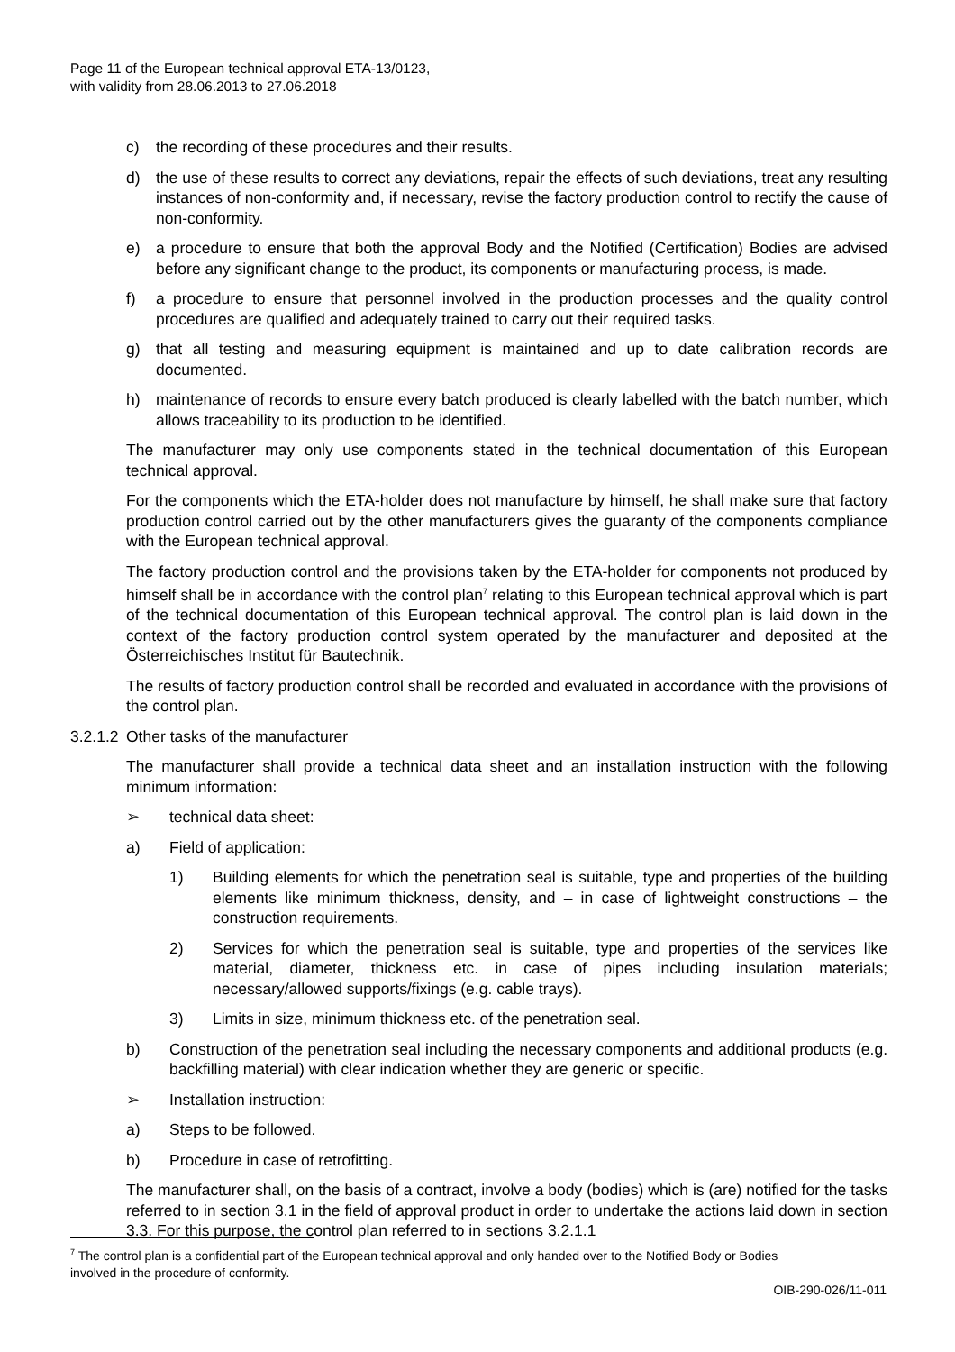Page 11 of the European technical approval ETA-13/0123,
with validity from 28.06.2013 to 27.06.2018
c) the recording of these procedures and their results.
d) the use of these results to correct any deviations, repair the effects of such deviations, treat any resulting instances of non-conformity and, if necessary, revise the factory production control to rectify the cause of non-conformity.
e) a procedure to ensure that both the approval Body and the Notified (Certification) Bodies are advised before any significant change to the product, its components or manufacturing process, is made.
f) a procedure to ensure that personnel involved in the production processes and the quality control procedures are qualified and adequately trained to carry out their required tasks.
g) that all testing and measuring equipment is maintained and up to date calibration records are documented.
h) maintenance of records to ensure every batch produced is clearly labelled with the batch number, which allows traceability to its production to be identified.
The manufacturer may only use components stated in the technical documentation of this European technical approval.
For the components which the ETA-holder does not manufacture by himself, he shall make sure that factory production control carried out by the other manufacturers gives the guaranty of the components compliance with the European technical approval.
The factory production control and the provisions taken by the ETA-holder for components not produced by himself shall be in accordance with the control plan<sup>7</sup> relating to this European technical approval which is part of the technical documentation of this European technical approval. The control plan is laid down in the context of the factory production control system operated by the manufacturer and deposited at the Österreichisches Institut für Bautechnik.
The results of factory production control shall be recorded and evaluated in accordance with the provisions of the control plan.
3.2.1.2 Other tasks of the manufacturer
The manufacturer shall provide a technical data sheet and an installation instruction with the following minimum information:
➢ technical data sheet:
a) Field of application:
1) Building elements for which the penetration seal is suitable, type and properties of the building elements like minimum thickness, density, and – in case of lightweight constructions – the construction requirements.
2) Services for which the penetration seal is suitable, type and properties of the services like material, diameter, thickness etc. in case of pipes including insulation materials; necessary/allowed supports/fixings (e.g. cable trays).
3) Limits in size, minimum thickness etc. of the penetration seal.
b) Construction of the penetration seal including the necessary components and additional products (e.g. backfilling material) with clear indication whether they are generic or specific.
➢ Installation instruction:
a) Steps to be followed.
b) Procedure in case of retrofitting.
The manufacturer shall, on the basis of a contract, involve a body (bodies) which is (are) notified for the tasks referred to in section 3.1 in the field of approval product in order to undertake the actions laid down in section 3.3. For this purpose, the control plan referred to in sections 3.2.1.1
<sup>7</sup> The control plan is a confidential part of the European technical approval and only handed over to the Notified Body or Bodies involved in the procedure of conformity.
OIB-290-026/11-011